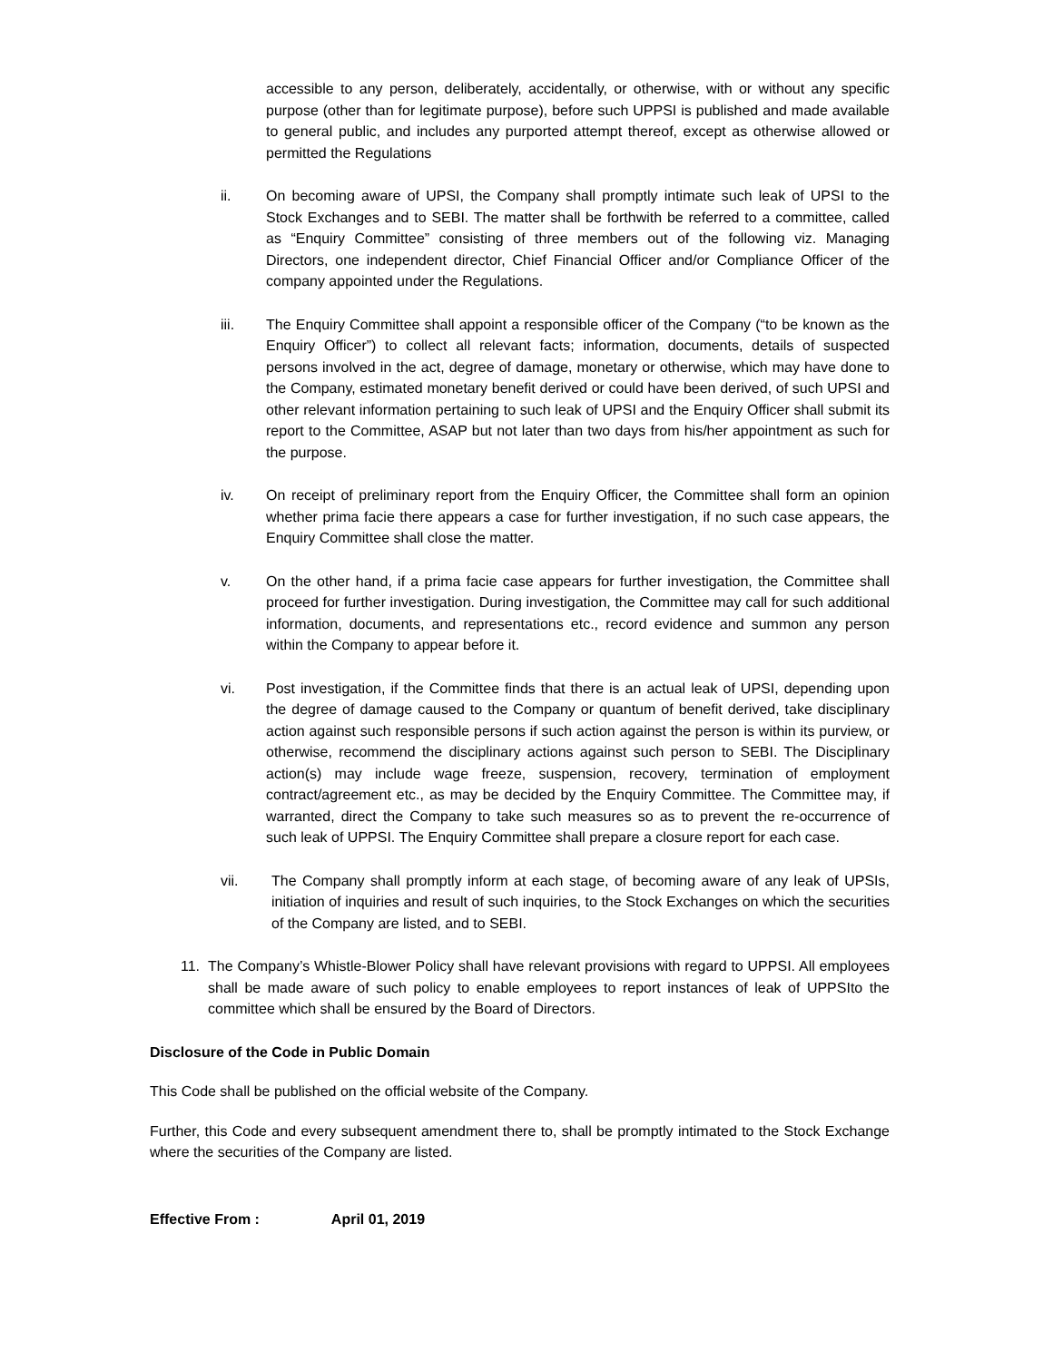accessible to any person, deliberately, accidentally, or otherwise, with or without any specific purpose (other than for legitimate purpose), before such UPPSI is published and made available to general public, and includes any purported attempt thereof, except as otherwise allowed or permitted the Regulations
ii. On becoming aware of UPSI, the Company shall promptly intimate such leak of UPSI to the Stock Exchanges and to SEBI. The matter shall be forthwith be referred to a committee, called as “Enquiry Committee” consisting of three members out of the following viz. Managing Directors, one independent director, Chief Financial Officer and/or Compliance Officer of the company appointed under the Regulations.
iii. The Enquiry Committee shall appoint a responsible officer of the Company (“to be known as the Enquiry Officer”) to collect all relevant facts; information, documents, details of suspected persons involved in the act, degree of damage, monetary or otherwise, which may have done to the Company, estimated monetary benefit derived or could have been derived, of such UPSI and other relevant information pertaining to such leak of UPSI and the Enquiry Officer shall submit its report to the Committee, ASAP but not later than two days from his/her appointment as such for the purpose.
iv. On receipt of preliminary report from the Enquiry Officer, the Committee shall form an opinion whether prima facie there appears a case for further investigation, if no such case appears, the Enquiry Committee shall close the matter.
v. On the other hand, if a prima facie case appears for further investigation, the Committee shall proceed for further investigation. During investigation, the Committee may call for such additional information, documents, and representations etc., record evidence and summon any person within the Company to appear before it.
vi. Post investigation, if the Committee finds that there is an actual leak of UPSI, depending upon the degree of damage caused to the Company or quantum of benefit derived, take disciplinary action against such responsible persons if such action against the person is within its purview, or otherwise, recommend the disciplinary actions against such person to SEBI. The Disciplinary action(s) may include wage freeze, suspension, recovery, termination of employment contract/agreement etc., as may be decided by the Enquiry Committee. The Committee may, if warranted, direct the Company to take such measures so as to prevent the re-occurrence of such leak of UPPSI. The Enquiry Committee shall prepare a closure report for each case.
vii. The Company shall promptly inform at each stage, of becoming aware of any leak of UPSIs, initiation of inquiries and result of such inquiries, to the Stock Exchanges on which the securities of the Company are listed, and to SEBI.
11. The Company’s Whistle-Blower Policy shall have relevant provisions with regard to UPPSI. All employees shall be made aware of such policy to enable employees to report instances of leak of UPPSIto the committee which shall be ensured by the Board of Directors.
Disclosure of the Code in Public Domain
This Code shall be published on the official website of the Company.
Further, this Code and every subsequent amendment there to, shall be promptly intimated to the Stock Exchange where the securities of the Company are listed.
Effective From : April 01, 2019